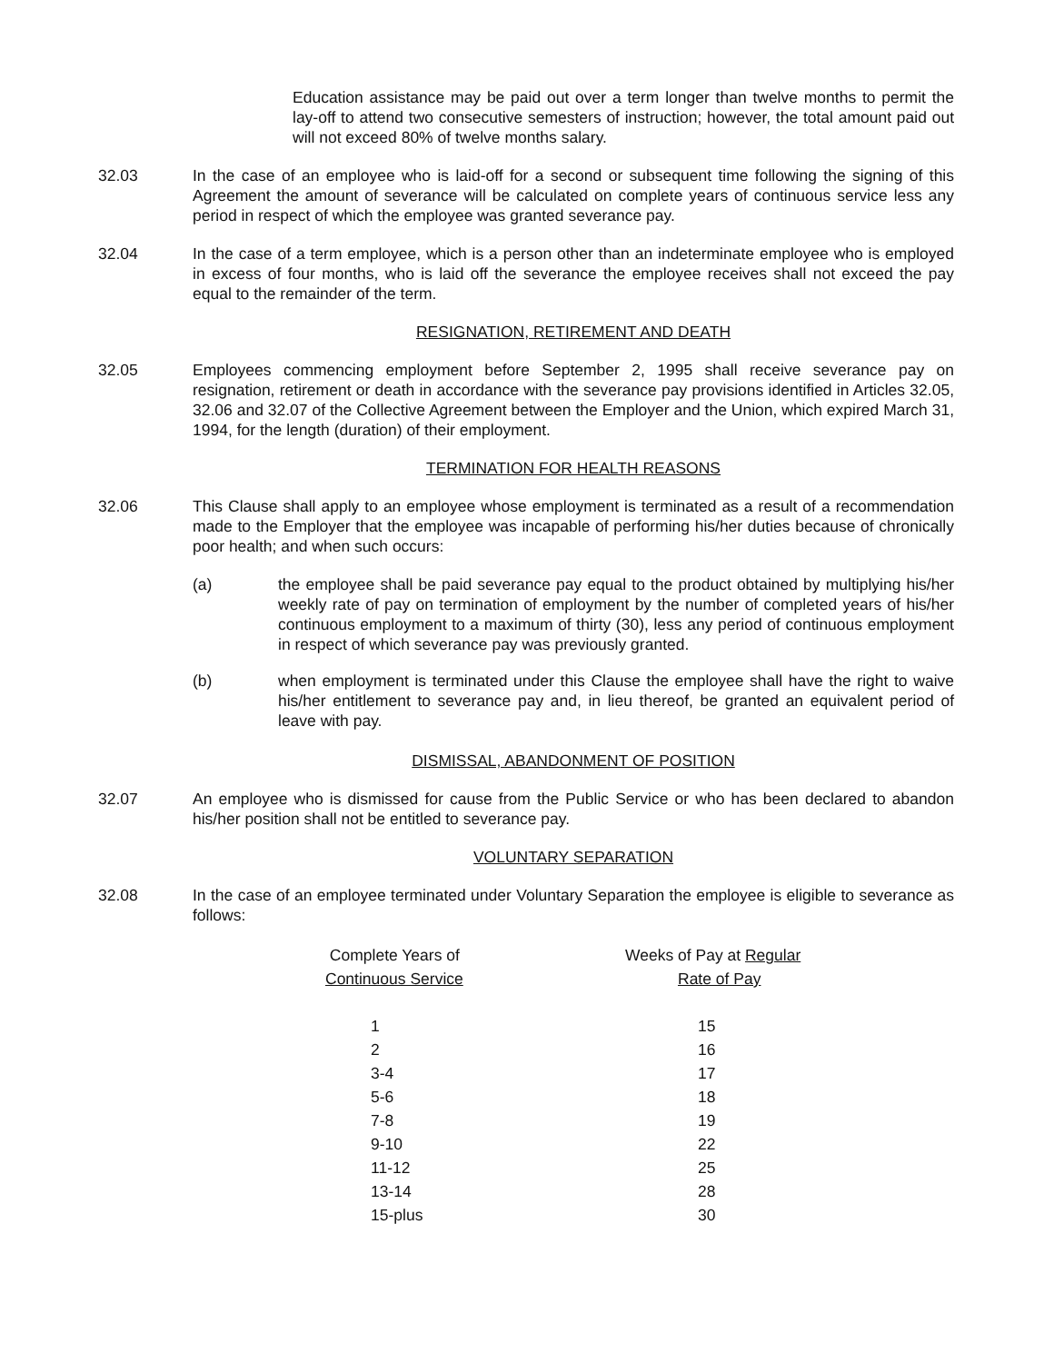Education assistance may be paid out over a term longer than twelve months to permit the lay-off to attend two consecutive semesters of instruction; however, the total amount paid out will not exceed 80% of twelve months salary.
32.03 In the case of an employee who is laid-off for a second or subsequent time following the signing of this Agreement the amount of severance will be calculated on complete years of continuous service less any period in respect of which the employee was granted severance pay.
32.04 In the case of a term employee, which is a person other than an indeterminate employee who is employed in excess of four months, who is laid off the severance the employee receives shall not exceed the pay equal to the remainder of the term.
RESIGNATION, RETIREMENT AND DEATH
32.05 Employees commencing employment before September 2, 1995 shall receive severance pay on resignation, retirement or death in accordance with the severance pay provisions identified in Articles 32.05, 32.06 and 32.07 of the Collective Agreement between the Employer and the Union, which expired March 31, 1994, for the length (duration) of their employment.
TERMINATION FOR HEALTH REASONS
32.06 This Clause shall apply to an employee whose employment is terminated as a result of a recommendation made to the Employer that the employee was incapable of performing his/her duties because of chronically poor health; and when such occurs:
(a) the employee shall be paid severance pay equal to the product obtained by multiplying his/her weekly rate of pay on termination of employment by the number of completed years of his/her continuous employment to a maximum of thirty (30), less any period of continuous employment in respect of which severance pay was previously granted.
(b) when employment is terminated under this Clause the employee shall have the right to waive his/her entitlement to severance pay and, in lieu thereof, be granted an equivalent period of leave with pay.
DISMISSAL, ABANDONMENT OF POSITION
32.07 An employee who is dismissed for cause from the Public Service or who has been declared to abandon his/her position shall not be entitled to severance pay.
VOLUNTARY SEPARATION
32.08 In the case of an employee terminated under Voluntary Separation the employee is eligible to severance as follows:
| Complete Years of | Weeks of Pay at Regular |
| --- | --- |
| Continuous Service | Rate of Pay |
| 1 | 15 |
| 2 | 16 |
| 3-4 | 17 |
| 5-6 | 18 |
| 7-8 | 19 |
| 9-10 | 22 |
| 11-12 | 25 |
| 13-14 | 28 |
| 15-plus | 30 |